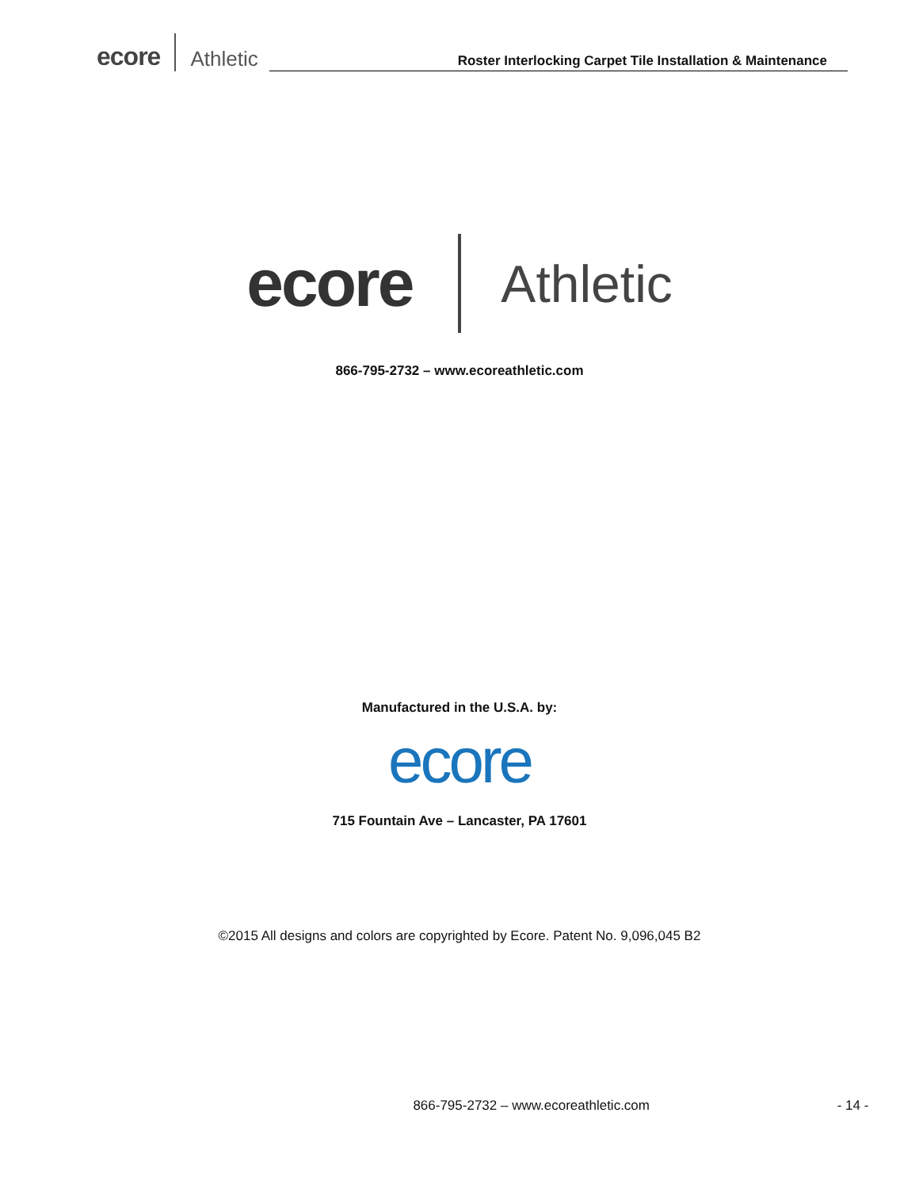ecore Athletic Roster Interlocking Carpet Tile Installation & Maintenance
ecore Athletic
866-795-2732 – www.ecoreathletic.com
Manufactured in the U.S.A. by:
ecore
715 Fountain Ave – Lancaster, PA 17601
©2015 All designs and colors are copyrighted by Ecore. Patent No. 9,096,045 B2
866-795-2732 – www.ecoreathletic.com - 14 -